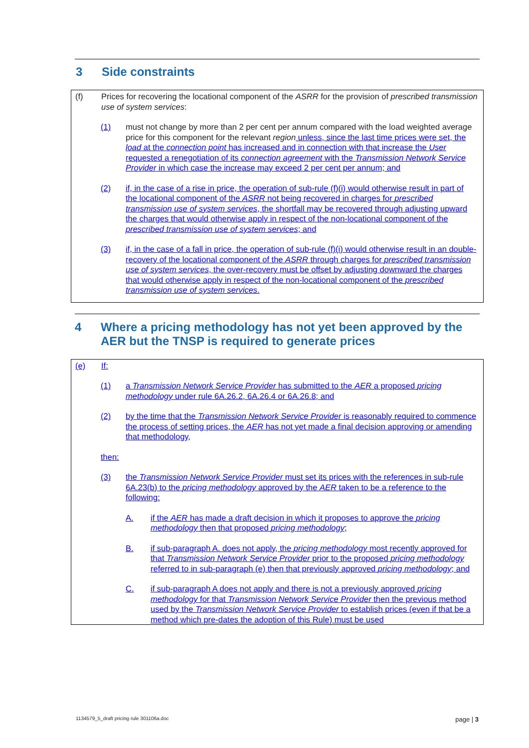3 Side constraints
(f) Prices for recovering the locational component of the ASRR for the provision of prescribed transmission use of system services:
(1) must not change by more than 2 per cent per annum compared with the load weighted average price for this component for the relevant region unless, since the last time prices were set, the load at the connection point has increased and in connection with that increase the User requested a renegotiation of its connection agreement with the Transmission Network Service Provider in which case the increase may exceed 2 per cent per annum; and
(2) if, in the case of a rise in price, the operation of sub-rule (f)(i) would otherwise result in part of the locational component of the ASRR not being recovered in charges for prescribed transmission use of system services, the shortfall may be recovered through adjusting upward the charges that would otherwise apply in respect of the non-locational component of the prescribed transmission use of system services; and
(3) if, in the case of a fall in price, the operation of sub-rule (f)(i) would otherwise result in an double-recovery of the locational component of the ASRR through charges for prescribed transmission use of system services, the over-recovery must be offset by adjusting downward the charges that would otherwise apply in respect of the non-locational component of the prescribed transmission use of system services.
4 Where a pricing methodology has not yet been approved by the AER but the TNSP is required to generate prices
(e) If:
(1) a Transmission Network Service Provider has submitted to the AER a proposed pricing methodology under rule 6A.26.2, 6A.26.4 or 6A.26.8; and
(2) by the time that the Transmission Network Service Provider is reasonably required to commence the process of setting prices, the AER has not yet made a final decision approving or amending that methodology,
then:
(3) the Transmission Network Service Provider must set its prices with the references in sub-rule 6A.23(b) to the pricing methodology approved by the AER taken to be a reference to the following:
A. if the AER has made a draft decision in which it proposes to approve the pricing methodology then that proposed pricing methodology;
B. if sub-paragraph A. does not apply, the pricing methodology most recently approved for that Transmission Network Service Provider prior to the proposed pricing methodology referred to in sub-paragraph (e) then that previously approved pricing methodology; and
C. if sub-paragraph A does not apply and there is not a previously approved pricing methodology for that Transmission Network Service Provider then the previous method used by the Transmission Network Service Provider to establish prices (even if that be a method which pre-dates the adoption of this Rule) must be used
1134579_5_draft pricing rule 301106a.doc page | 3